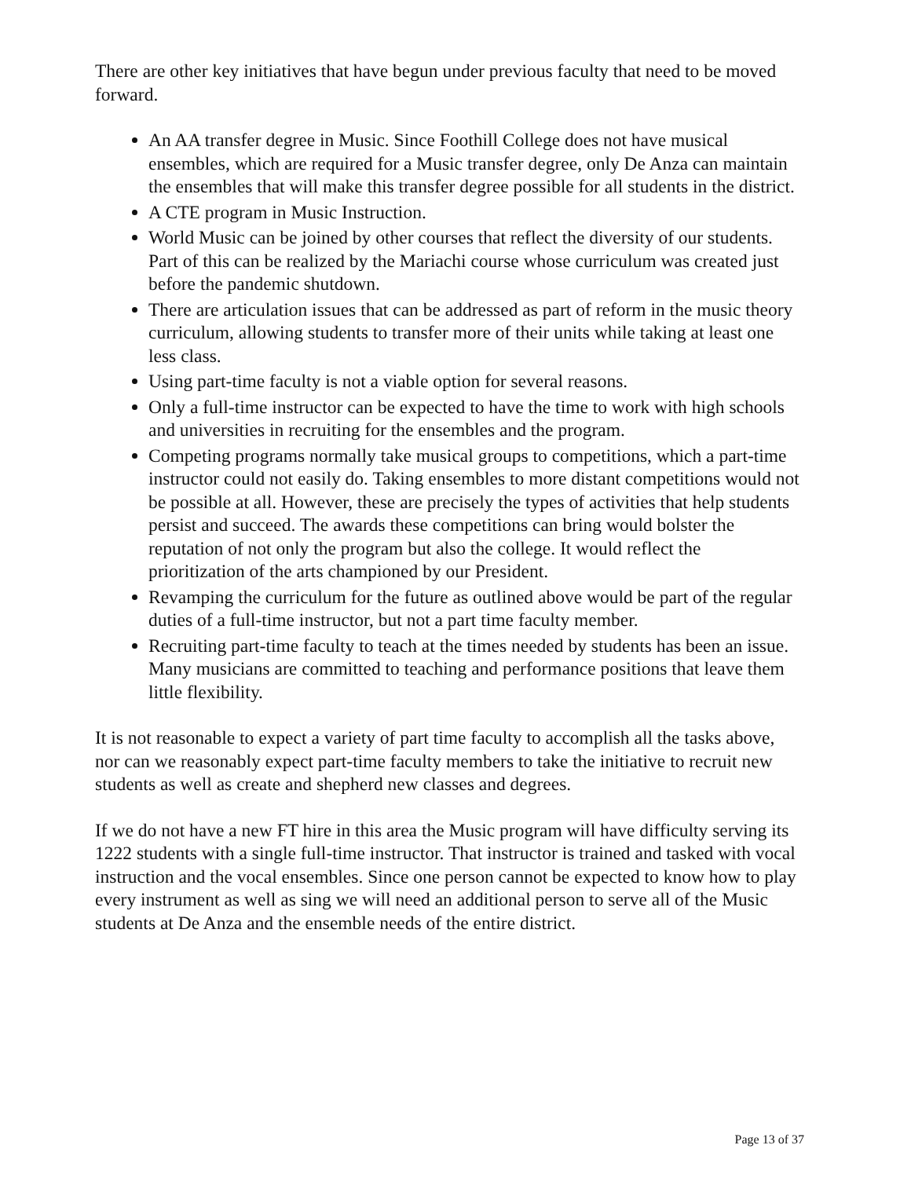There are other key initiatives that have begun under previous faculty that need to be moved forward.
An AA transfer degree in Music. Since Foothill College does not have musical ensembles, which are required for a Music transfer degree, only De Anza can maintain the ensembles that will make this transfer degree possible for all students in the district.
A CTE program in Music Instruction.
World Music can be joined by other courses that reflect the diversity of our students. Part of this can be realized by the Mariachi course whose curriculum was created just before the pandemic shutdown.
There are articulation issues that can be addressed as part of reform in the music theory curriculum, allowing students to transfer more of their units while taking at least one less class.
Using part-time faculty is not a viable option for several reasons.
Only a full-time instructor can be expected to have the time to work with high schools and universities in recruiting for the ensembles and the program.
Competing programs normally take musical groups to competitions, which a part-time instructor could not easily do. Taking ensembles to more distant competitions would not be possible at all. However, these are precisely the types of activities that help students persist and succeed. The awards these competitions can bring would bolster the reputation of not only the program but also the college. It would reflect the prioritization of the arts championed by our President.
Revamping the curriculum for the future as outlined above would be part of the regular duties of a full-time instructor, but not a part time faculty member.
Recruiting part-time faculty to teach at the times needed by students has been an issue. Many musicians are committed to teaching and performance positions that leave them little flexibility.
It is not reasonable to expect a variety of part time faculty to accomplish all the tasks above, nor can we reasonably expect part-time faculty members to take the initiative to recruit new students as well as create and shepherd new classes and degrees.
If we do not have a new FT hire in this area the Music program will have difficulty serving its 1222 students with a single full-time instructor. That instructor is trained and tasked with vocal instruction and the vocal ensembles. Since one person cannot be expected to know how to play every instrument as well as sing we will need an additional person to serve all of the Music students at De Anza and the ensemble needs of the entire district.
Page 13 of 37